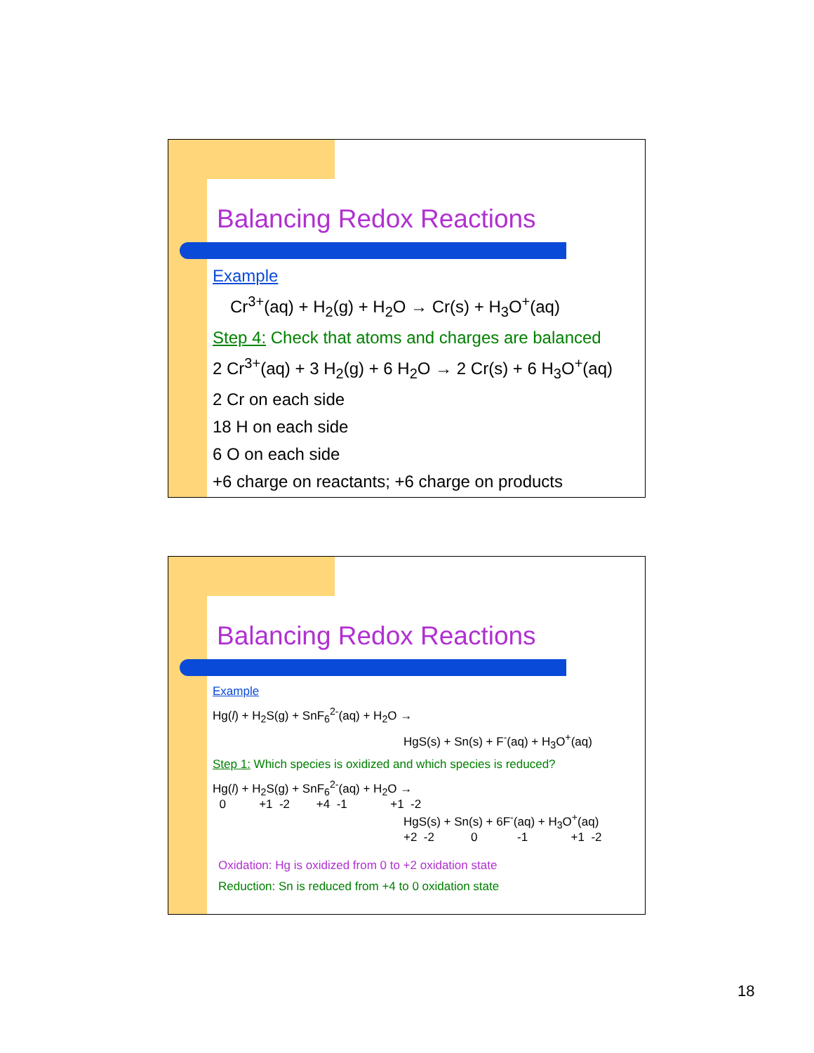Balancing Redox Reactions
Example
Cr<sup>3+</sup>(aq) + H<sub>2</sub>(g) + H<sub>2</sub>O → Cr(s) + H<sub>3</sub>O<sup>+</sup>(aq)
Step 4: Check that atoms and charges are balanced
2 Cr<sup>3+</sup>(aq) + 3 H<sub>2</sub>(g) + 6 H<sub>2</sub>O → 2 Cr(s) + 6 H<sub>3</sub>O<sup>+</sup>(aq)
2 Cr on each side
18 H on each side
6 O on each side
+6 charge on reactants; +6 charge on products
Balancing Redox Reactions
Example
Hg(l) + H<sub>2</sub>S(g) + SnF<sub>6</sub><sup>2-</sup>(aq) + H<sub>2</sub>O →
HgS(s) + Sn(s) + F<sup>-</sup>(aq) + H<sub>3</sub>O<sup>+</sup>(aq)
Step 1: Which species is oxidized and which species is reduced?
Hg(l) + H<sub>2</sub>S(g) + SnF<sub>6</sub><sup>2-</sup>(aq) + H<sub>2</sub>O →
0 +1 -2 +4 -1 +1 -2
HgS(s) + Sn(s) + 6F<sup>-</sup>(aq) + H<sub>3</sub>O<sup>+</sup>(aq)
+2 -2 0 -1 +1 -2
Oxidation: Hg is oxidized from 0 to +2 oxidation state
Reduction: Sn is reduced from +4 to 0 oxidation state
18